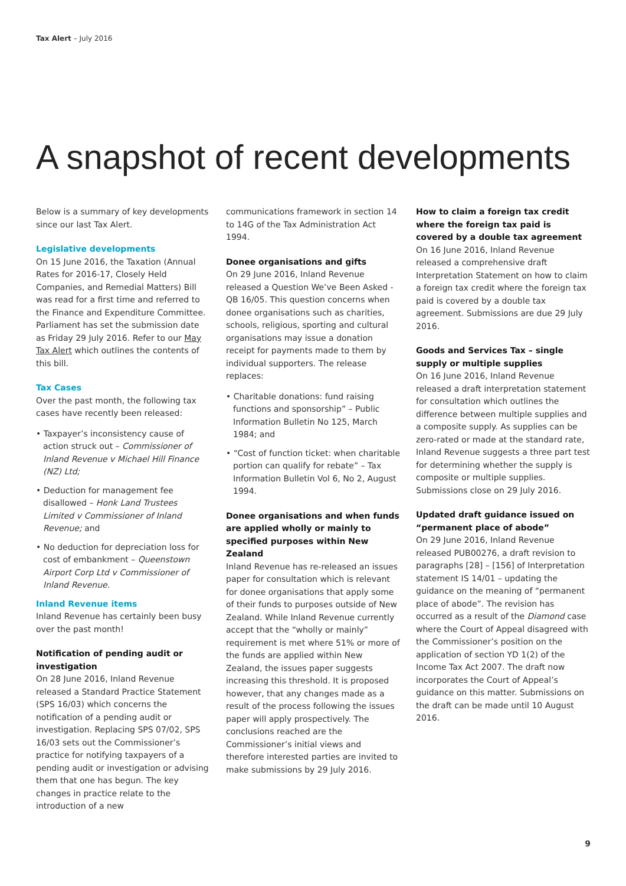Tax Alert – July 2016
A snapshot of recent developments
Below is a summary of key developments since our last Tax Alert.
Legislative developments
On 15 June 2016, the Taxation (Annual Rates for 2016-17, Closely Held Companies, and Remedial Matters) Bill was read for a first time and referred to the Finance and Expenditure Committee. Parliament has set the submission date as Friday 29 July 2016. Refer to our May Tax Alert which outlines the contents of this bill.
Tax Cases
Over the past month, the following tax cases have recently been released:
• Taxpayer’s inconsistency cause of action struck out – Commissioner of Inland Revenue v Michael Hill Finance (NZ) Ltd;
• Deduction for management fee disallowed – Honk Land Trustees Limited v Commissioner of Inland Revenue; and
• No deduction for depreciation loss for cost of embankment – Queenstown Airport Corp Ltd v Commissioner of Inland Revenue.
Inland Revenue items
Inland Revenue has certainly been busy over the past month!
Notification of pending audit or investigation
On 28 June 2016, Inland Revenue released a Standard Practice Statement (SPS 16/03) which concerns the notification of a pending audit or investigation. Replacing SPS 07/02, SPS 16/03 sets out the Commissioner’s practice for notifying taxpayers of a pending audit or investigation or advising them that one has begun. The key changes in practice relate to the introduction of a new
communications framework in section 14 to 14G of the Tax Administration Act 1994.
Donee organisations and gifts
On 29 June 2016, Inland Revenue released a Question We’ve Been Asked - QB 16/05. This question concerns when donee organisations such as charities, schools, religious, sporting and cultural organisations may issue a donation receipt for payments made to them by individual supporters. The release replaces:
• Charitable donations: fund raising functions and sponsorship” – Public Information Bulletin No 125, March 1984; and
• “Cost of function ticket: when charitable portion can qualify for rebate” – Tax Information Bulletin Vol 6, No 2, August 1994.
Donee organisations and when funds are applied wholly or mainly to specified purposes within New Zealand
Inland Revenue has re-released an issues paper for consultation which is relevant for donee organisations that apply some of their funds to purposes outside of New Zealand. While Inland Revenue currently accept that the “wholly or mainly” requirement is met where 51% or more of the funds are applied within New Zealand, the issues paper suggests increasing this threshold. It is proposed however, that any changes made as a result of the process following the issues paper will apply prospectively. The conclusions reached are the Commissioner’s initial views and therefore interested parties are invited to make submissions by 29 July 2016.
How to claim a foreign tax credit where the foreign tax paid is covered by a double tax agreement
On 16 June 2016, Inland Revenue released a comprehensive draft Interpretation Statement on how to claim a foreign tax credit where the foreign tax paid is covered by a double tax agreement. Submissions are due 29 July 2016.
Goods and Services Tax – single supply or multiple supplies
On 16 June 2016, Inland Revenue released a draft interpretation statement for consultation which outlines the difference between multiple supplies and a composite supply. As supplies can be zero-rated or made at the standard rate, Inland Revenue suggests a three part test for determining whether the supply is composite or multiple supplies. Submissions close on 29 July 2016.
Updated draft guidance issued on “permanent place of abode”
On 29 June 2016, Inland Revenue released PUB00276, a draft revision to paragraphs [28] – [156] of Interpretation statement IS 14/01 – updating the guidance on the meaning of “permanent place of abode”. The revision has occurred as a result of the Diamond case where the Court of Appeal disagreed with the Commissioner’s position on the application of section YD 1(2) of the Income Tax Act 2007. The draft now incorporates the Court of Appeal’s guidance on this matter. Submissions on the draft can be made until 10 August 2016.
9